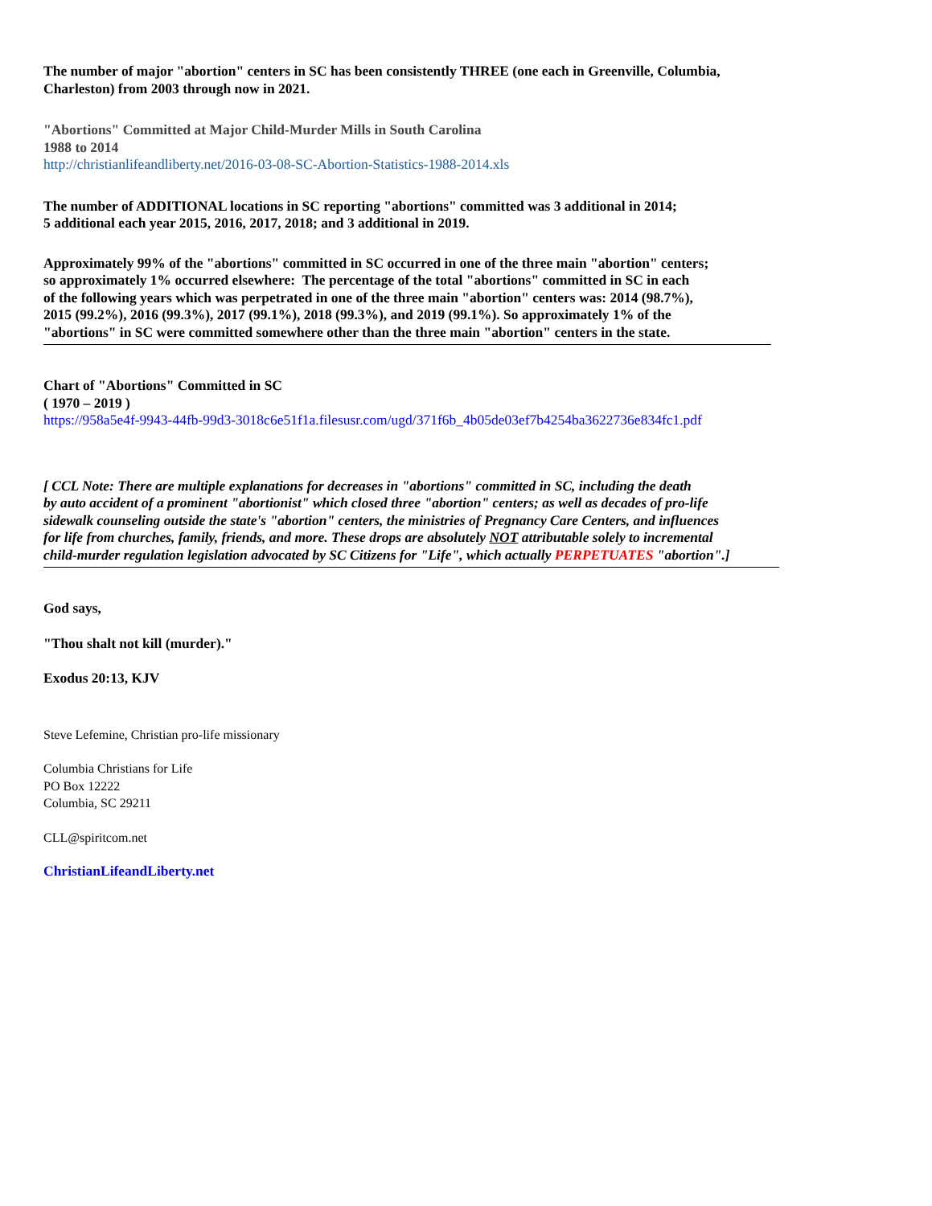The number of major "abortion" centers in SC has been consistently THREE (one each in Greenville, Columbia,
Charleston) from 2003 through now in 2021.
"Abortions" Committed at Major Child-Murder Mills in South Carolina
1988 to 2014
http://christianlifeandliberty.net/2016-03-08-SC-Abortion-Statistics-1988-2014.xls
The number of ADDITIONAL locations in SC reporting "abortions" committed was 3 additional in 2014;
5 additional each year 2015, 2016, 2017, 2018; and 3 additional in 2019.
Approximately 99% of the "abortions" committed in SC occurred in one of the three main "abortion" centers;
so approximately 1% occurred elsewhere: The percentage of the total "abortions" committed in SC in each
of the following years which was perpetrated in one of the three main "abortion" centers was: 2014 (98.7%),
2015 (99.2%), 2016 (99.3%), 2017 (99.1%), 2018 (99.3%), and 2019 (99.1%). So approximately 1% of the
"abortions" in SC were committed somewhere other than the three main "abortion" centers in the state.
Chart of "Abortions" Committed in SC
( 1970 – 2019 )
https://958a5e4f-9943-44fb-99d3-3018c6e51f1a.filesusr.com/ugd/371f6b_4b05de03ef7b4254ba3622736e834fc1.pdf
[ CCL Note: There are multiple explanations for decreases in "abortions" committed in SC, including the death
by auto accident of a prominent "abortionist" which closed three "abortion" centers; as well as decades of pro-life
sidewalk counseling outside the state's "abortion" centers, the ministries of Pregnancy Care Centers, and influences
for life from churches, family, friends, and more. These drops are absolutely NOT attributable solely to incremental
child-murder regulation legislation advocated by SC Citizens for "Life", which actually PERPETUATES "abortion".]
God says,
"Thou shalt not kill (murder)."
Exodus 20:13, KJV
Steve Lefemine, Christian pro-life missionary
Columbia Christians for Life
PO Box 12222
Columbia, SC 29211
CLL@spiritcom.net
ChristianLifeandLiberty.net